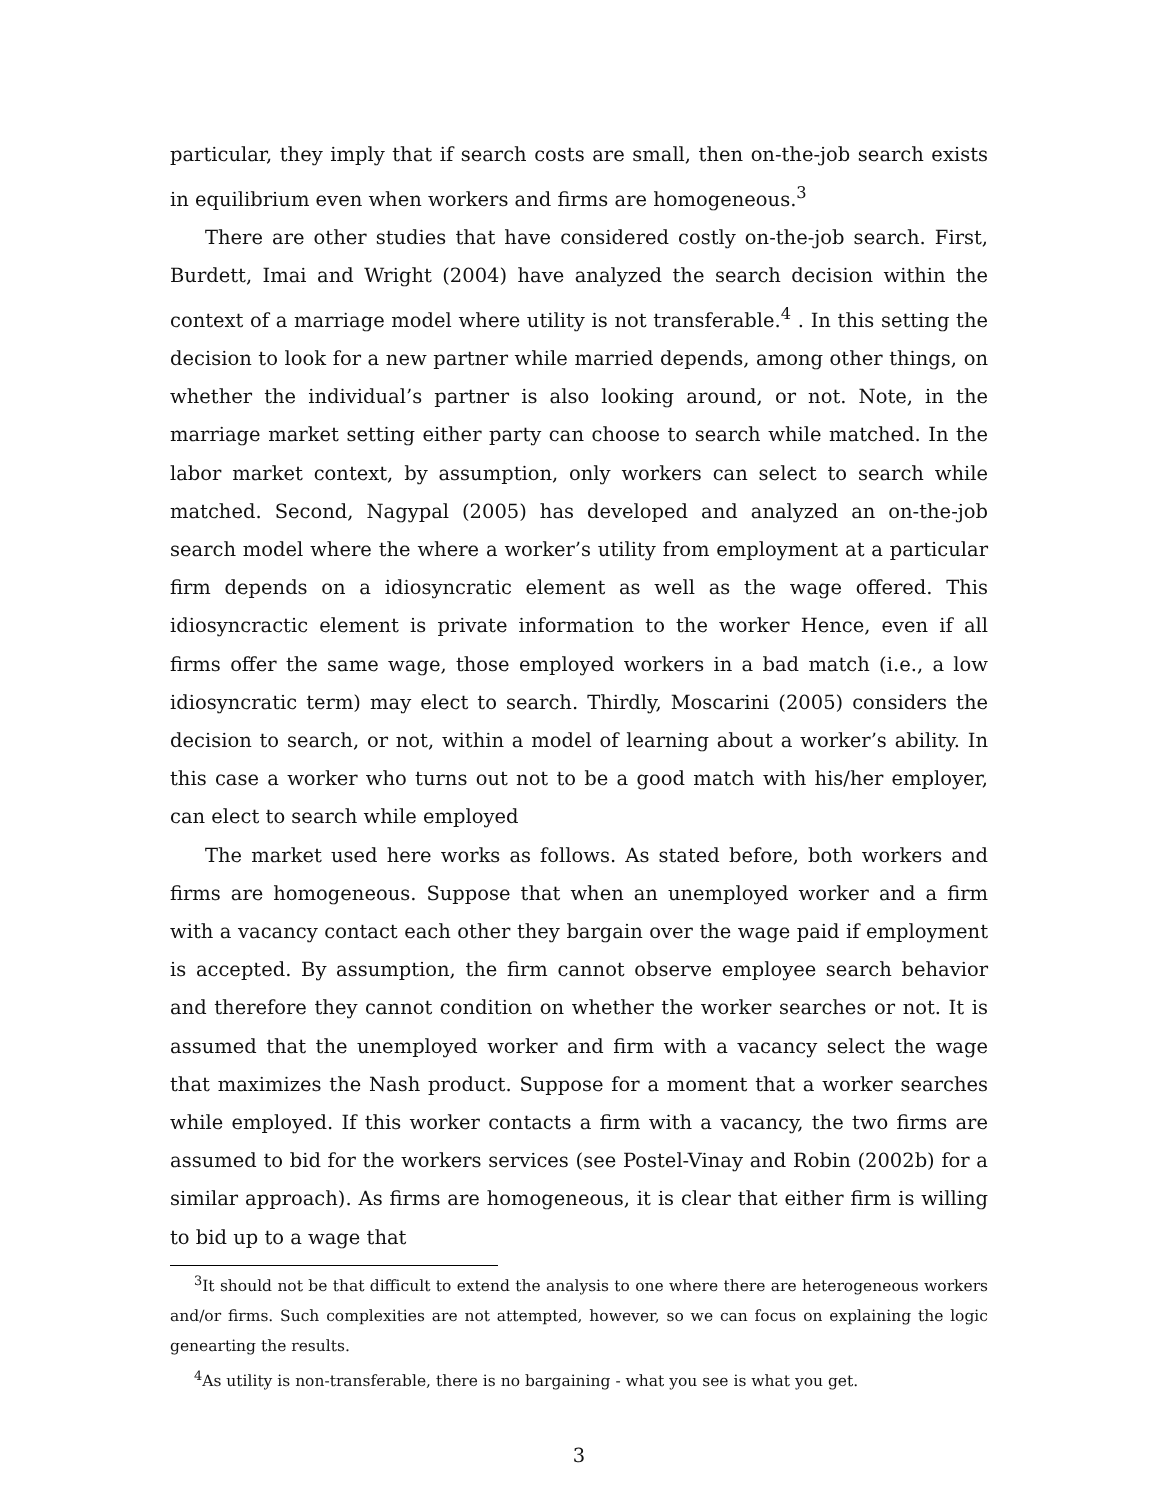particular, they imply that if search costs are small, then on-the-job search exists in equilibrium even when workers and firms are homogeneous.<sup>3</sup>
There are other studies that have considered costly on-the-job search. First, Burdett, Imai and Wright (2004) have analyzed the search decision within the context of a marriage model where utility is not transferable.<sup>4</sup> . In this setting the decision to look for a new partner while married depends, among other things, on whether the individual’s partner is also looking around, or not. Note, in the marriage market setting either party can choose to search while matched. In the labor market context, by assumption, only workers can select to search while matched. Second, Nagypal (2005) has developed and analyzed an on-the-job search model where the where a worker’s utility from employment at a particular firm depends on a idiosyncratic element as well as the wage offered. This idiosyncractic element is private information to the worker Hence, even if all firms offer the same wage, those employed workers in a bad match (i.e., a low idiosyncratic term) may elect to search. Thirdly, Moscarini (2005) considers the decision to search, or not, within a model of learning about a worker’s ability. In this case a worker who turns out not to be a good match with his/her employer, can elect to search while employed
The market used here works as follows. As stated before, both workers and firms are homogeneous. Suppose that when an unemployed worker and a firm with a vacancy contact each other they bargain over the wage paid if employment is accepted. By assumption, the firm cannot observe employee search behavior and therefore they cannot condition on whether the worker searches or not. It is assumed that the unemployed worker and firm with a vacancy select the wage that maximizes the Nash product. Suppose for a moment that a worker searches while employed. If this worker contacts a firm with a vacancy, the two firms are assumed to bid for the workers services (see Postel-Vinay and Robin (2002b) for a similar approach). As firms are homogeneous, it is clear that either firm is willing to bid up to a wage that
<sup>3</sup> It should not be that difficult to extend the analysis to one where there are heterogeneous workers and/or firms. Such complexities are not attempted, however, so we can focus on explaining the logic genearting the results.
<sup>4</sup> As utility is non-transferable, there is no bargaining - what you see is what you get.
3